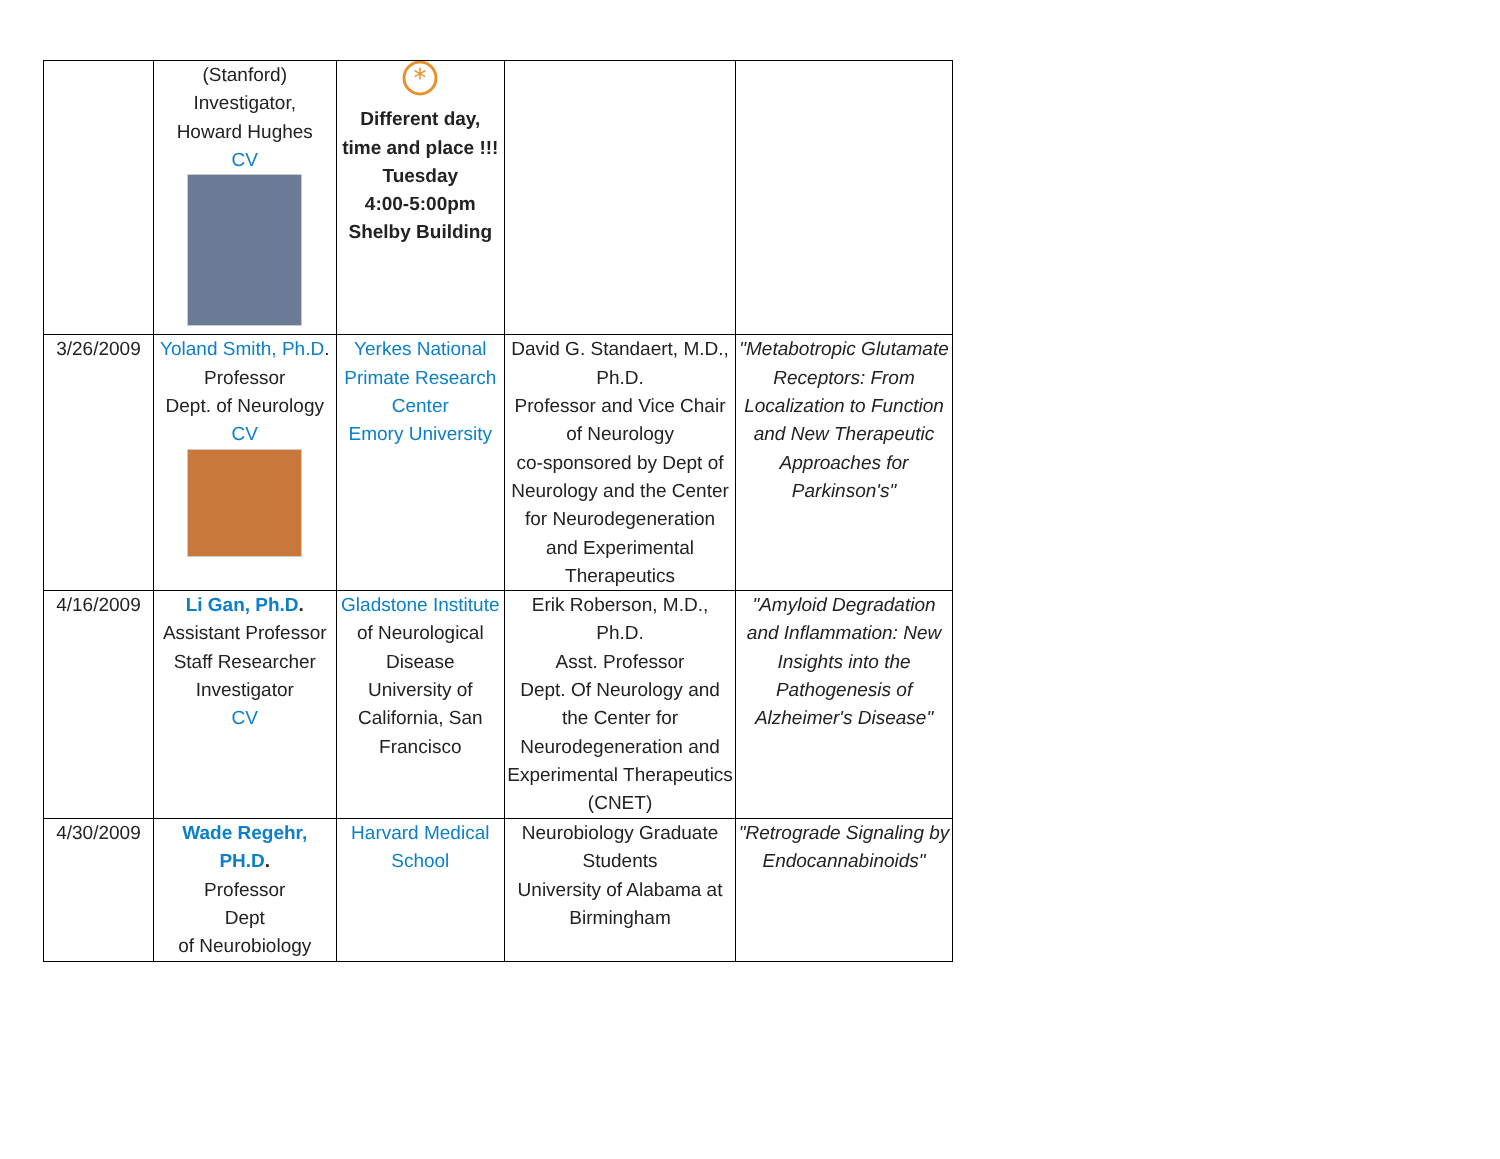| | (Stanford) Investigator, Howard Hughes CV | * Different day, time and place !!! Tuesday 4:00-5:00pm Shelby Building | | |
| 3/26/2009 | Yoland Smith, Ph.D . Professor Dept. of Neurology CV | Yerkes National Primate Research Center Emory University | David G. Standaert, M.D., Ph.D. Professor and Vice Chair of Neurology co-sponsored by Dept of Neurology and the Center for Neurodegeneration and Experimental Therapeutics | "Metabotropic Glutamate Receptors: From Localization to Function and New Therapeutic Approaches for Parkinson's" |
| 4/16/2009 | Li Gan, Ph.D . Assistant Professor Staff Researcher Investigator CV | Gladstone Institute of Neurological Disease University of California, San Francisco | Erik Roberson, M.D., Ph.D. Asst. Professor Dept. Of Neurology and the Center for Neurodegeneration and Experimental Therapeutics (CNET) | "Amyloid Degradation and Inflammation: New Insights into the Pathogenesis of Alzheimer's Disease" |
| 4/30/2009 | Wade Regehr, PH.D . Professor Dept of Neurobiology | Harvard Medical School | Neurobiology Graduate Students University of Alabama at Birmingham | "Retrograde Signaling by Endocannabinoids" |